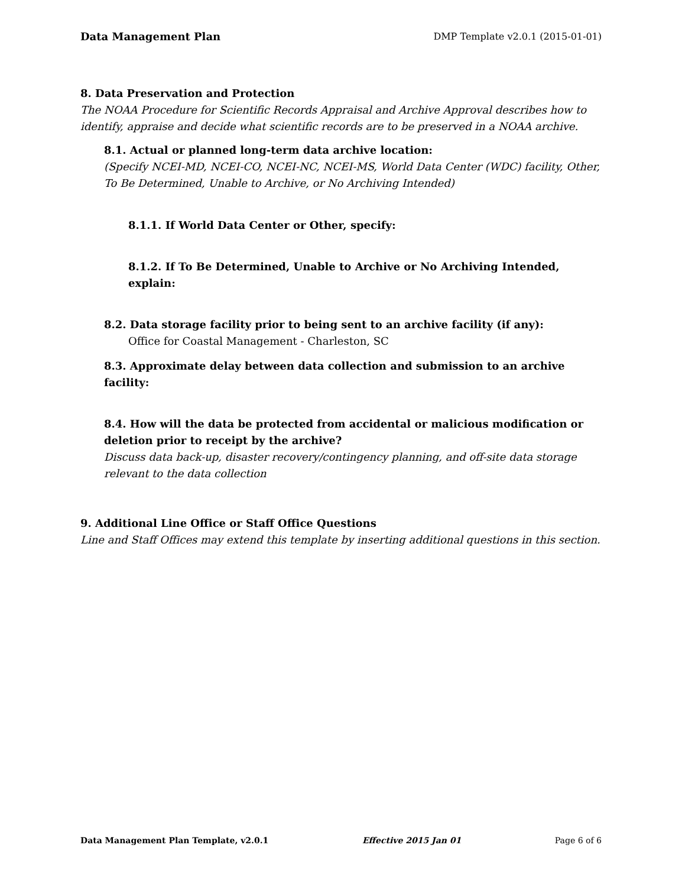Data Management Plan DMP Template v2.0.1 (2015-01-01)
8. Data Preservation and Protection
The NOAA Procedure for Scientific Records Appraisal and Archive Approval describes how to identify, appraise and decide what scientific records are to be preserved in a NOAA archive.
8.1. Actual or planned long-term data archive location:
(Specify NCEI-MD, NCEI-CO, NCEI-NC, NCEI-MS, World Data Center (WDC) facility, Other, To Be Determined, Unable to Archive, or No Archiving Intended)
8.1.1. If World Data Center or Other, specify:
8.1.2. If To Be Determined, Unable to Archive or No Archiving Intended, explain:
8.2. Data storage facility prior to being sent to an archive facility (if any):
Office for Coastal Management - Charleston, SC
8.3. Approximate delay between data collection and submission to an archive facility:
8.4. How will the data be protected from accidental or malicious modification or deletion prior to receipt by the archive?
Discuss data back-up, disaster recovery/contingency planning, and off-site data storage relevant to the data collection
9. Additional Line Office or Staff Office Questions
Line and Staff Offices may extend this template by inserting additional questions in this section.
Data Management Plan Template, v2.0.1 Effective 2015 Jan 01 Page 6 of 6